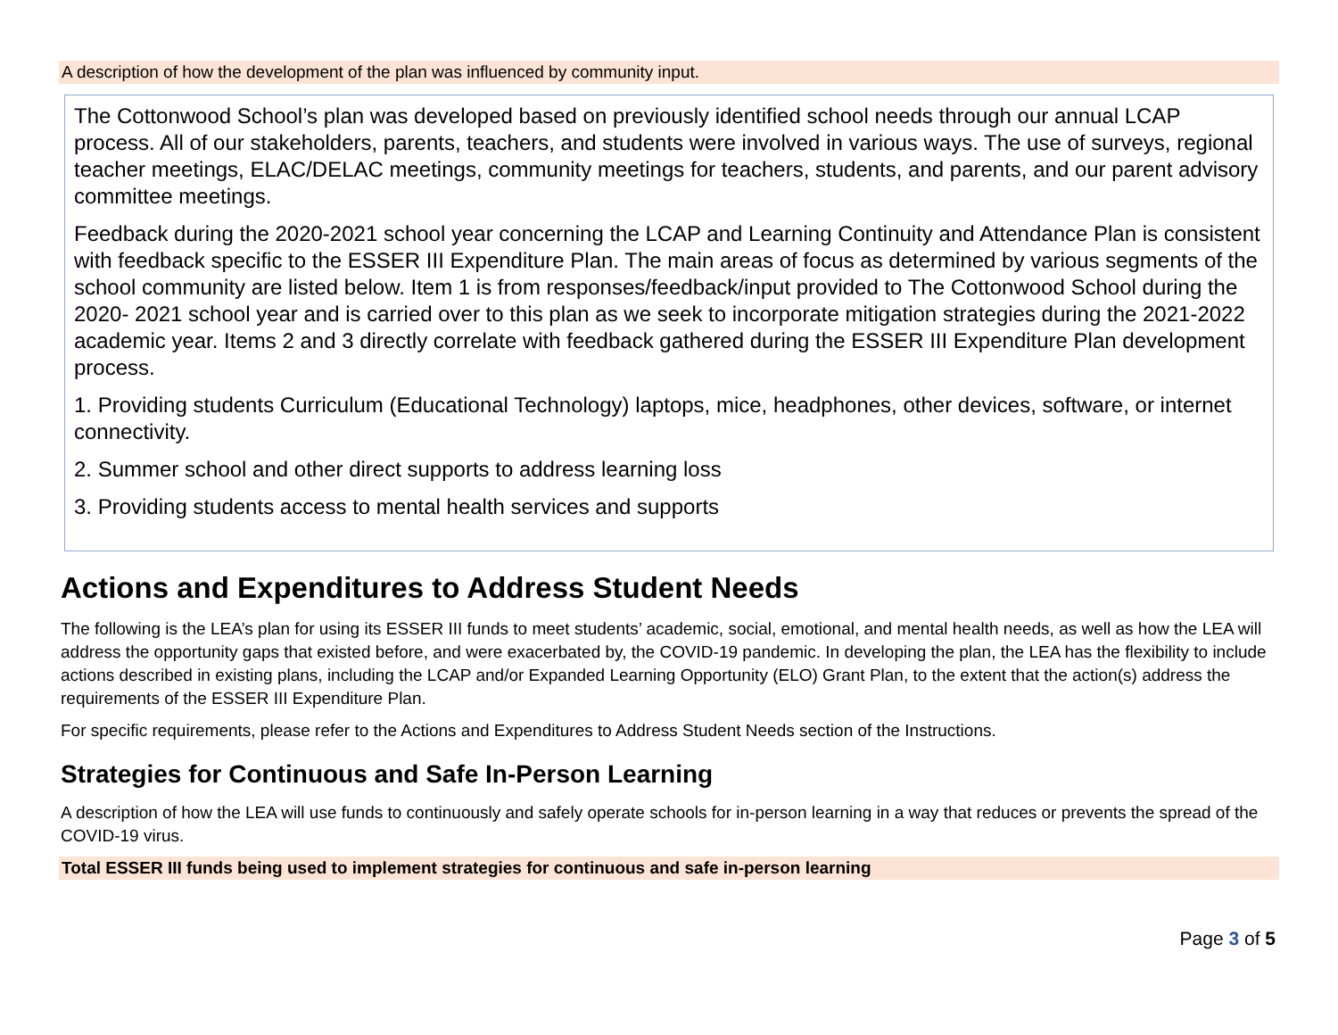A description of how the development of the plan was influenced by community input.
The Cottonwood School’s plan was developed based on previously identified school needs through our annual LCAP process. All of our stakeholders, parents, teachers, and students were involved in various ways. The use of surveys, regional teacher meetings, ELAC/DELAC meetings, community meetings for teachers, students, and parents, and our parent advisory committee meetings.
Feedback during the 2020-2021 school year concerning the LCAP and Learning Continuity and Attendance Plan is consistent with feedback specific to the ESSER III Expenditure Plan. The main areas of focus as determined by various segments of the school community are listed below. Item 1 is from responses/feedback/input provided to The Cottonwood School during the 2020- 2021 school year and is carried over to this plan as we seek to incorporate mitigation strategies during the 2021-2022 academic year. Items 2 and 3 directly correlate with feedback gathered during the ESSER III Expenditure Plan development process.
1. Providing students Curriculum (Educational Technology) laptops, mice, headphones, other devices, software, or internet connectivity.
2. Summer school and other direct supports to address learning loss
3. Providing students access to mental health services and supports
Actions and Expenditures to Address Student Needs
The following is the LEA’s plan for using its ESSER III funds to meet students’ academic, social, emotional, and mental health needs, as well as how the LEA will address the opportunity gaps that existed before, and were exacerbated by, the COVID-19 pandemic. In developing the plan, the LEA has the flexibility to include actions described in existing plans, including the LCAP and/or Expanded Learning Opportunity (ELO) Grant Plan, to the extent that the action(s) address the requirements of the ESSER III Expenditure Plan.
For specific requirements, please refer to the Actions and Expenditures to Address Student Needs section of the Instructions.
Strategies for Continuous and Safe In-Person Learning
A description of how the LEA will use funds to continuously and safely operate schools for in-person learning in a way that reduces or prevents the spread of the COVID-19 virus.
Total ESSER III funds being used to implement strategies for continuous and safe in-person learning
Page 3 of 5